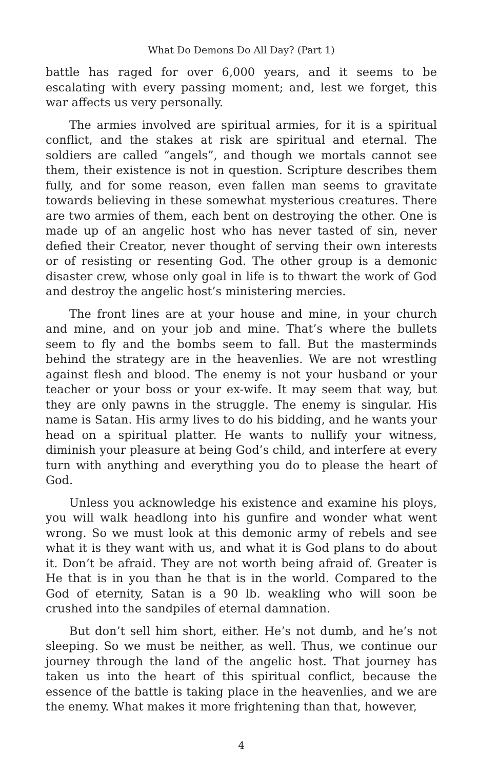What Do Demons Do All Day? (Part 1)
battle has raged for over 6,000 years, and it seems to be escalating with every passing moment; and, lest we forget, this war affects us very personally.
The armies involved are spiritual armies, for it is a spiritual conflict, and the stakes at risk are spiritual and eternal. The soldiers are called “angels”, and though we mortals cannot see them, their existence is not in question. Scripture describes them fully, and for some reason, even fallen man seems to gravitate towards believing in these somewhat mysterious creatures. There are two armies of them, each bent on destroying the other. One is made up of an angelic host who has never tasted of sin, never defied their Creator, never thought of serving their own interests or of resisting or resenting God. The other group is a demonic disaster crew, whose only goal in life is to thwart the work of God and destroy the angelic host’s ministering mercies.
The front lines are at your house and mine, in your church and mine, and on your job and mine. That’s where the bullets seem to fly and the bombs seem to fall. But the masterminds behind the strategy are in the heavenlies. We are not wrestling against flesh and blood. The enemy is not your husband or your teacher or your boss or your ex-wife. It may seem that way, but they are only pawns in the struggle. The enemy is singular. His name is Satan. His army lives to do his bidding, and he wants your head on a spiritual platter. He wants to nullify your witness, diminish your pleasure at being God’s child, and interfere at every turn with anything and everything you do to please the heart of God.
Unless you acknowledge his existence and examine his ploys, you will walk headlong into his gunfire and wonder what went wrong. So we must look at this demonic army of rebels and see what it is they want with us, and what it is God plans to do about it. Don’t be afraid. They are not worth being afraid of. Greater is He that is in you than he that is in the world. Compared to the God of eternity, Satan is a 90 lb. weakling who will soon be crushed into the sandpiles of eternal damnation.
But don’t sell him short, either. He’s not dumb, and he’s not sleeping. So we must be neither, as well. Thus, we continue our journey through the land of the angelic host. That journey has taken us into the heart of this spiritual conflict, because the essence of the battle is taking place in the heavenlies, and we are the enemy. What makes it more frightening than that, however,
4